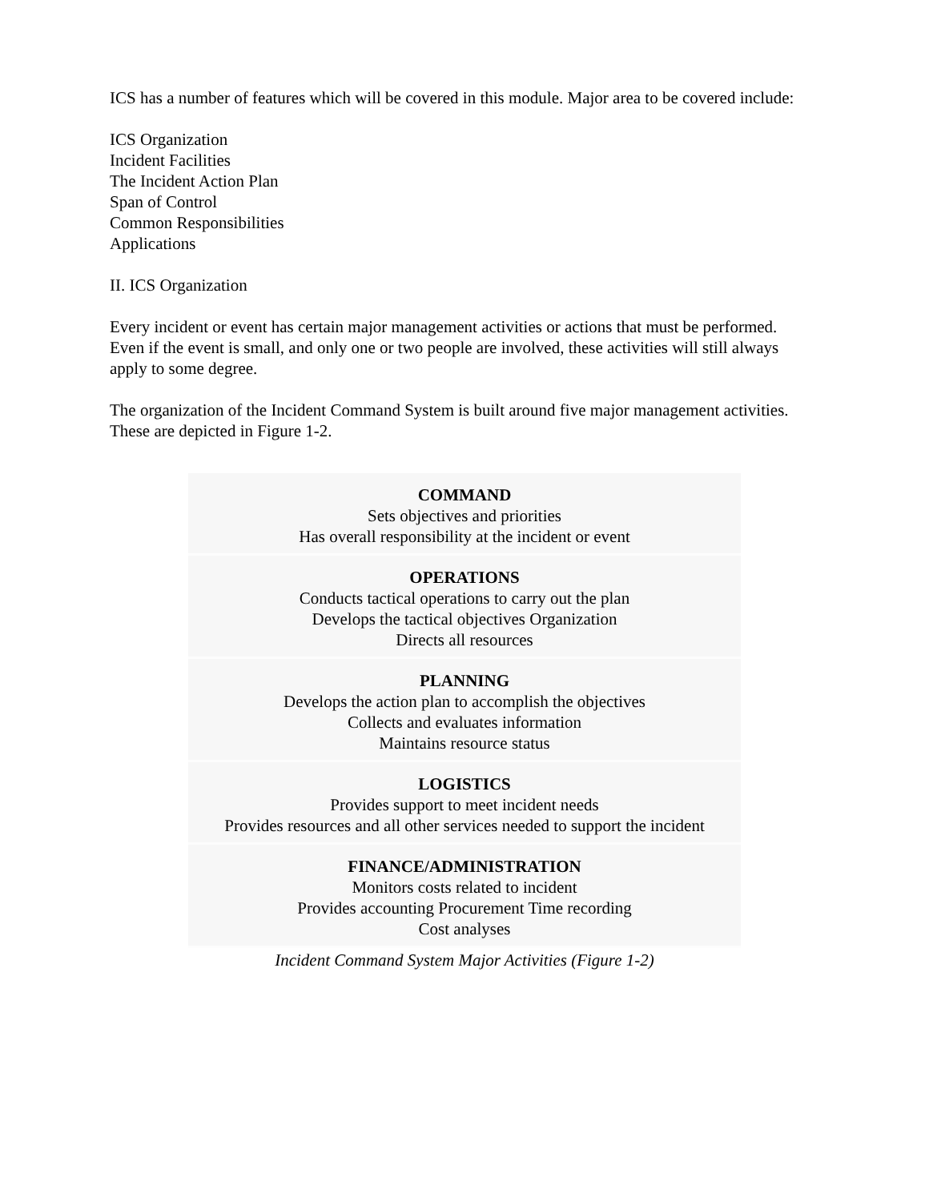ICS has a number of features which will be covered in this module. Major area to be covered include:
ICS Organization
Incident Facilities
The Incident Action Plan
Span of Control
Common Responsibilities
Applications
II. ICS Organization
Every incident or event has certain major management activities or actions that must be performed. Even if the event is small, and only one or two people are involved, these activities will still always apply to some degree.
The organization of the Incident Command System is built around five major management activities. These are depicted in Figure 1-2.
| COMMAND Sets objectives and priorities Has overall responsibility at the incident or event |
| OPERATIONS Conducts tactical operations to carry out the plan Develops the tactical objectives Organization Directs all resources |
| PLANNING Develops the action plan to accomplish the objectives Collects and evaluates information Maintains resource status |
| LOGISTICS Provides support to meet incident needs Provides resources and all other services needed to support the incident |
| FINANCE/ADMINISTRATION Monitors costs related to incident Provides accounting Procurement Time recording Cost analyses |
Incident Command System Major Activities (Figure 1-2)